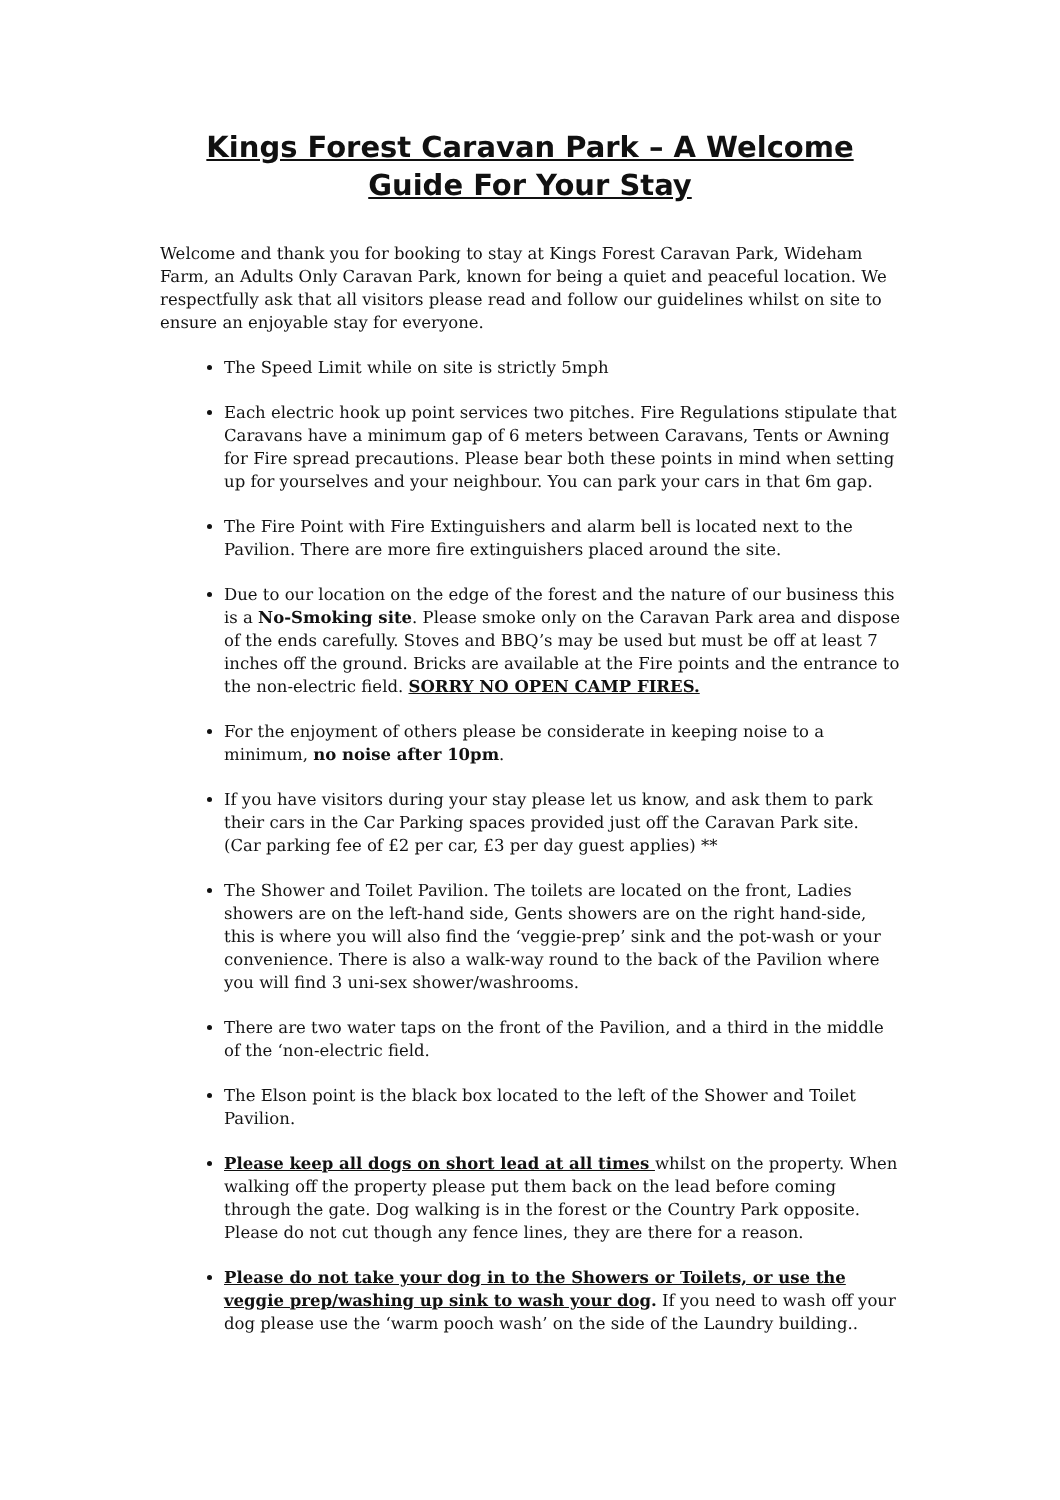Kings Forest Caravan Park – A Welcome Guide For Your Stay
Welcome and thank you for booking to stay at Kings Forest Caravan Park, Wideham Farm, an Adults Only Caravan Park, known for being a quiet and peaceful location. We respectfully ask that all visitors please read and follow our guidelines whilst on site to ensure an enjoyable stay for everyone.
The Speed Limit while on site is strictly 5mph
Each electric hook up point services two pitches. Fire Regulations stipulate that Caravans have a minimum gap of 6 meters between Caravans, Tents or Awning for Fire spread precautions. Please bear both these points in mind when setting up for yourselves and your neighbour. You can park your cars in that 6m gap.
The Fire Point with Fire Extinguishers and alarm bell is located next to the Pavilion. There are more fire extinguishers placed around the site.
Due to our location on the edge of the forest and the nature of our business this is a No-Smoking site. Please smoke only on the Caravan Park area and dispose of the ends carefully. Stoves and BBQ’s may be used but must be off at least 7 inches off the ground. Bricks are available at the Fire points and the entrance to the non-electric field. SORRY NO OPEN CAMP FIRES.
For the enjoyment of others please be considerate in keeping noise to a minimum, no noise after 10pm.
If you have visitors during your stay please let us know, and ask them to park their cars in the Car Parking spaces provided just off the Caravan Park site. (Car parking fee of £2 per car, £3 per day guest applies) **
The Shower and Toilet Pavilion. The toilets are located on the front, Ladies showers are on the left-hand side, Gents showers are on the right hand-side, this is where you will also find the ‘veggie-prep’ sink and the pot-wash or your convenience. There is also a walk-way round to the back of the Pavilion where you will find 3 uni-sex shower/washrooms.
There are two water taps on the front of the Pavilion, and a third in the middle of the ‘non-electric field.
The Elson point is the black box located to the left of the Shower and Toilet Pavilion.
Please keep all dogs on short lead at all times whilst on the property. When walking off the property please put them back on the lead before coming through the gate. Dog walking is in the forest or the Country Park opposite. Please do not cut though any fence lines, they are there for a reason.
Please do not take your dog in to the Showers or Toilets, or use the veggie prep/washing up sink to wash your dog. If you need to wash off your dog please use the ‘warm pooch wash’ on the side of the Laundry building..